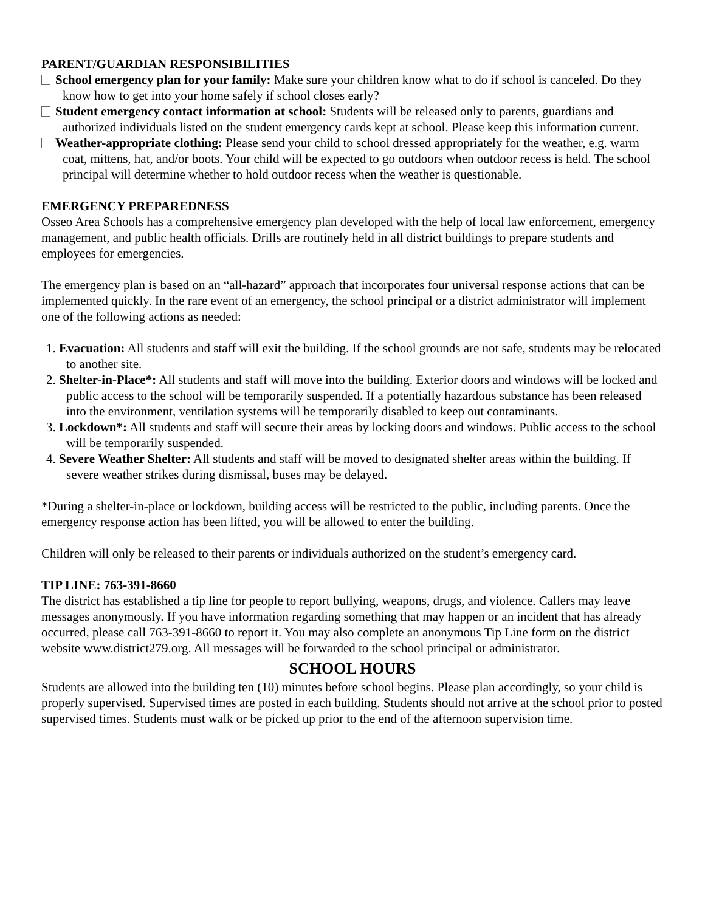PARENT/GUARDIAN RESPONSIBILITIES
School emergency plan for your family: Make sure your children know what to do if school is canceled. Do they know how to get into your home safely if school closes early?
Student emergency contact information at school: Students will be released only to parents, guardians and authorized individuals listed on the student emergency cards kept at school. Please keep this information current.
Weather-appropriate clothing: Please send your child to school dressed appropriately for the weather, e.g. warm coat, mittens, hat, and/or boots. Your child will be expected to go outdoors when outdoor recess is held. The school principal will determine whether to hold outdoor recess when the weather is questionable.
EMERGENCY PREPAREDNESS
Osseo Area Schools has a comprehensive emergency plan developed with the help of local law enforcement, emergency management, and public health officials. Drills are routinely held in all district buildings to prepare students and employees for emergencies.
The emergency plan is based on an “all-hazard” approach that incorporates four universal response actions that can be implemented quickly. In the rare event of an emergency, the school principal or a district administrator will implement one of the following actions as needed:
1. Evacuation: All students and staff will exit the building. If the school grounds are not safe, students may be relocated to another site.
2. Shelter-in-Place*: All students and staff will move into the building. Exterior doors and windows will be locked and public access to the school will be temporarily suspended. If a potentially hazardous substance has been released into the environment, ventilation systems will be temporarily disabled to keep out contaminants.
3. Lockdown*: All students and staff will secure their areas by locking doors and windows. Public access to the school will be temporarily suspended.
4. Severe Weather Shelter: All students and staff will be moved to designated shelter areas within the building. If severe weather strikes during dismissal, buses may be delayed.
*During a shelter-in-place or lockdown, building access will be restricted to the public, including parents. Once the emergency response action has been lifted, you will be allowed to enter the building.
Children will only be released to their parents or individuals authorized on the student’s emergency card.
TIP LINE: 763-391-8660
The district has established a tip line for people to report bullying, weapons, drugs, and violence. Callers may leave messages anonymously. If you have information regarding something that may happen or an incident that has already occurred, please call 763-391-8660 to report it. You may also complete an anonymous Tip Line form on the district website www.district279.org. All messages will be forwarded to the school principal or administrator.
SCHOOL HOURS
Students are allowed into the building ten (10) minutes before school begins. Please plan accordingly, so your child is properly supervised. Supervised times are posted in each building. Students should not arrive at the school prior to posted supervised times. Students must walk or be picked up prior to the end of the afternoon supervision time.